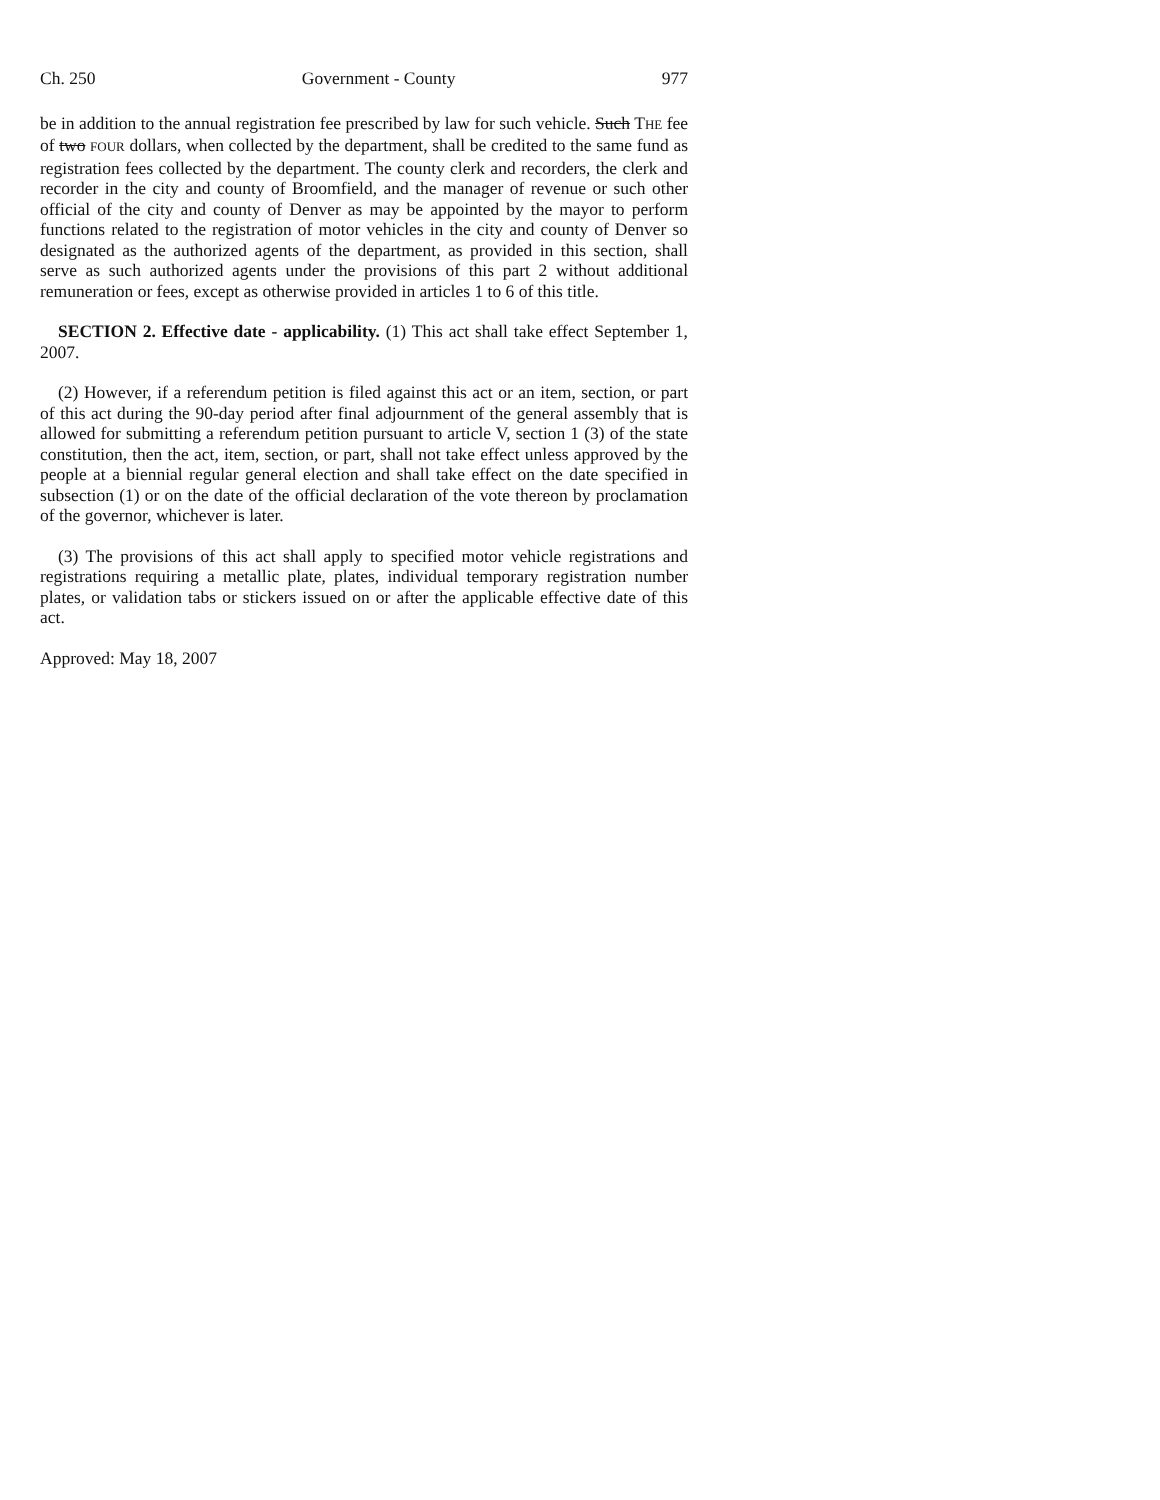Ch. 250 Government - County 977
be in addition to the annual registration fee prescribed by law for such vehicle. Such THE fee of two FOUR dollars, when collected by the department, shall be credited to the same fund as registration fees collected by the department. The county clerk and recorders, the clerk and recorder in the city and county of Broomfield, and the manager of revenue or such other official of the city and county of Denver as may be appointed by the mayor to perform functions related to the registration of motor vehicles in the city and county of Denver so designated as the authorized agents of the department, as provided in this section, shall serve as such authorized agents under the provisions of this part 2 without additional remuneration or fees, except as otherwise provided in articles 1 to 6 of this title.
SECTION 2. Effective date - applicability. (1) This act shall take effect September 1, 2007.
(2) However, if a referendum petition is filed against this act or an item, section, or part of this act during the 90-day period after final adjournment of the general assembly that is allowed for submitting a referendum petition pursuant to article V, section 1 (3) of the state constitution, then the act, item, section, or part, shall not take effect unless approved by the people at a biennial regular general election and shall take effect on the date specified in subsection (1) or on the date of the official declaration of the vote thereon by proclamation of the governor, whichever is later.
(3) The provisions of this act shall apply to specified motor vehicle registrations and registrations requiring a metallic plate, plates, individual temporary registration number plates, or validation tabs or stickers issued on or after the applicable effective date of this act.
Approved: May 18, 2007